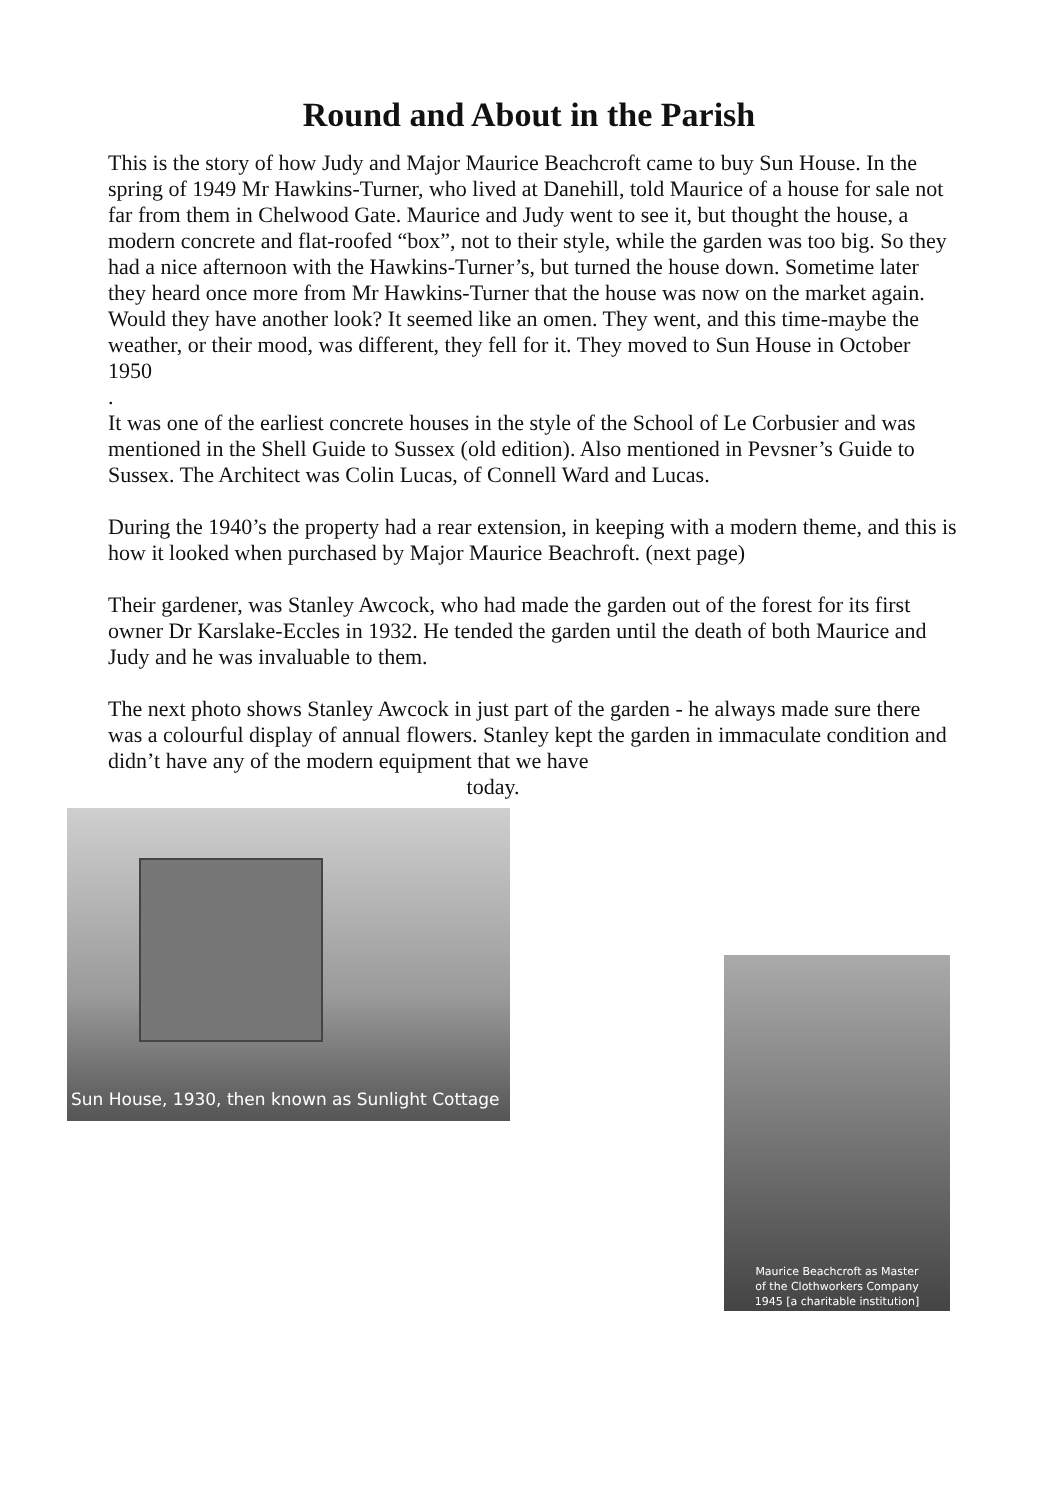Round and About in the Parish
This is the story of how Judy and Major Maurice Beachcroft came to buy Sun House. In the spring of 1949 Mr Hawkins-Turner, who lived at Danehill, told Maurice of a house for sale not far from them in Chelwood Gate. Maurice and Judy went to see it, but thought the house, a modern concrete and flat-roofed “box”, not to their style, while the garden was too big. So they had a nice afternoon with the Hawkins-Turner’s, but turned the house down. Sometime later they heard once more from Mr Hawkins-Turner that the house was now on the market again. Would they have another look? It seemed like an omen. They went, and this time-maybe the weather, or their mood, was different, they fell for it. They moved to Sun House in October 1950
.
It was one of the earliest concrete houses in the style of the School of Le Corbusier and was mentioned in the Shell Guide to Sussex (old edition). Also mentioned in Pevsner’s Guide to Sussex. The Architect was Colin Lucas, of Connell Ward and Lucas.
During the 1940’s the property had a rear extension, in keeping with a modern theme, and this is how it looked when purchased by Major Maurice Beachroft. (next page)
Their gardener, was Stanley Awcock, who had made the garden out of the forest for its first owner Dr Karslake-Eccles in 1932. He tended the garden until the death of both Maurice and Judy and he was invaluable to them.
The next photo shows Stanley Awcock in just part of the garden - he always made sure there was a colourful display of annual flowers. Stanley kept the garden in immaculate condition and didn’t have any of the modern equipment that we have
today.
Sun House, 1930, then known as Sunlight Cottage
Maurice Beachcroft as Master
of the Clothworkers Company
1945 [a charitable institution]